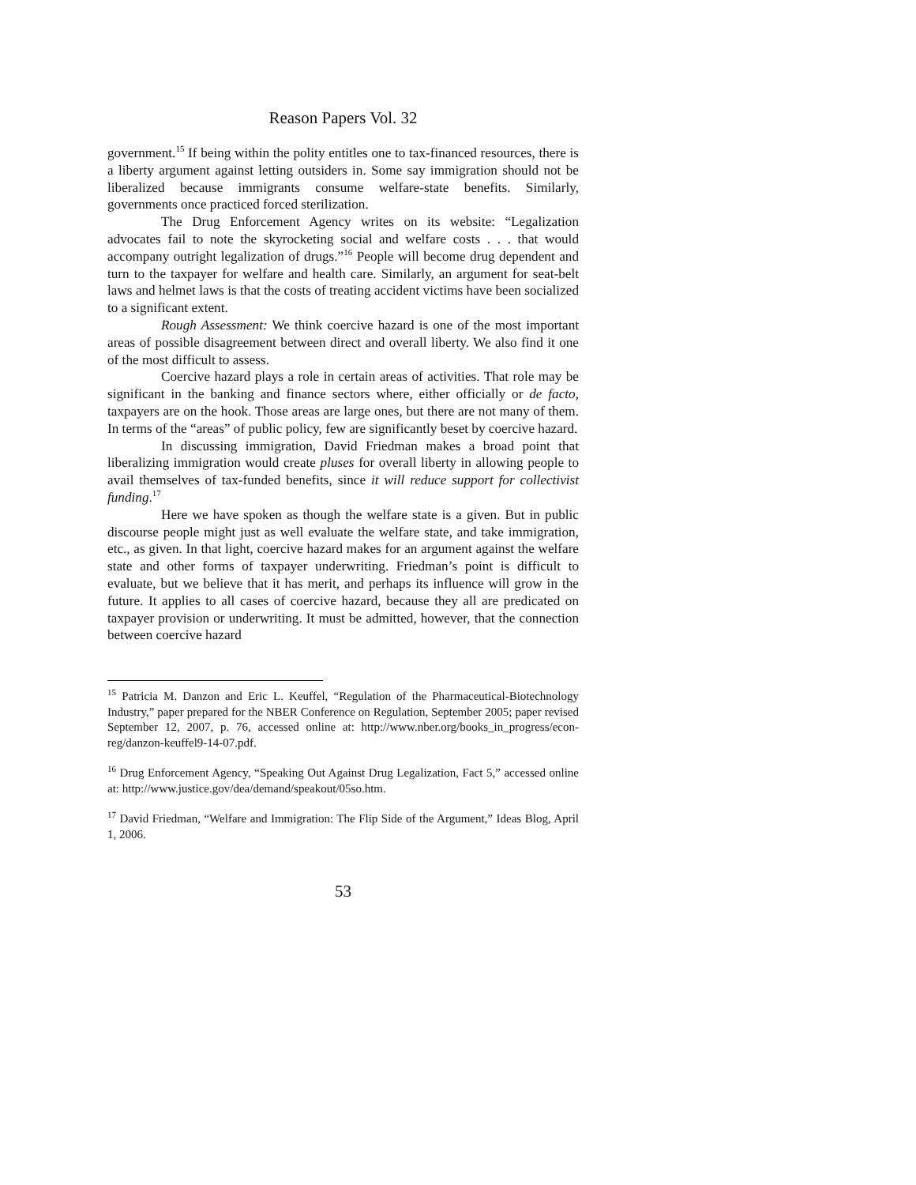Reason Papers Vol. 32
government.<sup>15</sup> If being within the polity entitles one to tax-financed resources, there is a liberty argument against letting outsiders in. Some say immigration should not be liberalized because immigrants consume welfare-state benefits. Similarly, governments once practiced forced sterilization.
The Drug Enforcement Agency writes on its website: “Legalization advocates fail to note the skyrocketing social and welfare costs . . . that would accompany outright legalization of drugs.”<sup>16</sup> People will become drug dependent and turn to the taxpayer for welfare and health care. Similarly, an argument for seat-belt laws and helmet laws is that the costs of treating accident victims have been socialized to a significant extent.
Rough Assessment: We think coercive hazard is one of the most important areas of possible disagreement between direct and overall liberty. We also find it one of the most difficult to assess.
Coercive hazard plays a role in certain areas of activities. That role may be significant in the banking and finance sectors where, either officially or de facto, taxpayers are on the hook. Those areas are large ones, but there are not many of them. In terms of the “areas” of public policy, few are significantly beset by coercive hazard.
In discussing immigration, David Friedman makes a broad point that liberalizing immigration would create pluses for overall liberty in allowing people to avail themselves of tax-funded benefits, since it will reduce support for collectivist funding.<sup>17</sup>
Here we have spoken as though the welfare state is a given. But in public discourse people might just as well evaluate the welfare state, and take immigration, etc., as given. In that light, coercive hazard makes for an argument against the welfare state and other forms of taxpayer underwriting. Friedman’s point is difficult to evaluate, but we believe that it has merit, and perhaps its influence will grow in the future. It applies to all cases of coercive hazard, because they all are predicated on taxpayer provision or underwriting. It must be admitted, however, that the connection between coercive hazard
<sup>15</sup> Patricia M. Danzon and Eric L. Keuffel, “Regulation of the Pharmaceutical-Biotechnology Industry,” paper prepared for the NBER Conference on Regulation, September 2005; paper revised September 12, 2007, p. 76, accessed online at: http://www.nber.org/books_in_progress/econ-reg/danzon-keuffel9-14-07.pdf.
<sup>16</sup> Drug Enforcement Agency, “Speaking Out Against Drug Legalization, Fact 5,” accessed online at: http://www.justice.gov/dea/demand/speakout/05so.htm.
<sup>17</sup> David Friedman, “Welfare and Immigration: The Flip Side of the Argument,” Ideas Blog, April 1, 2006.
53